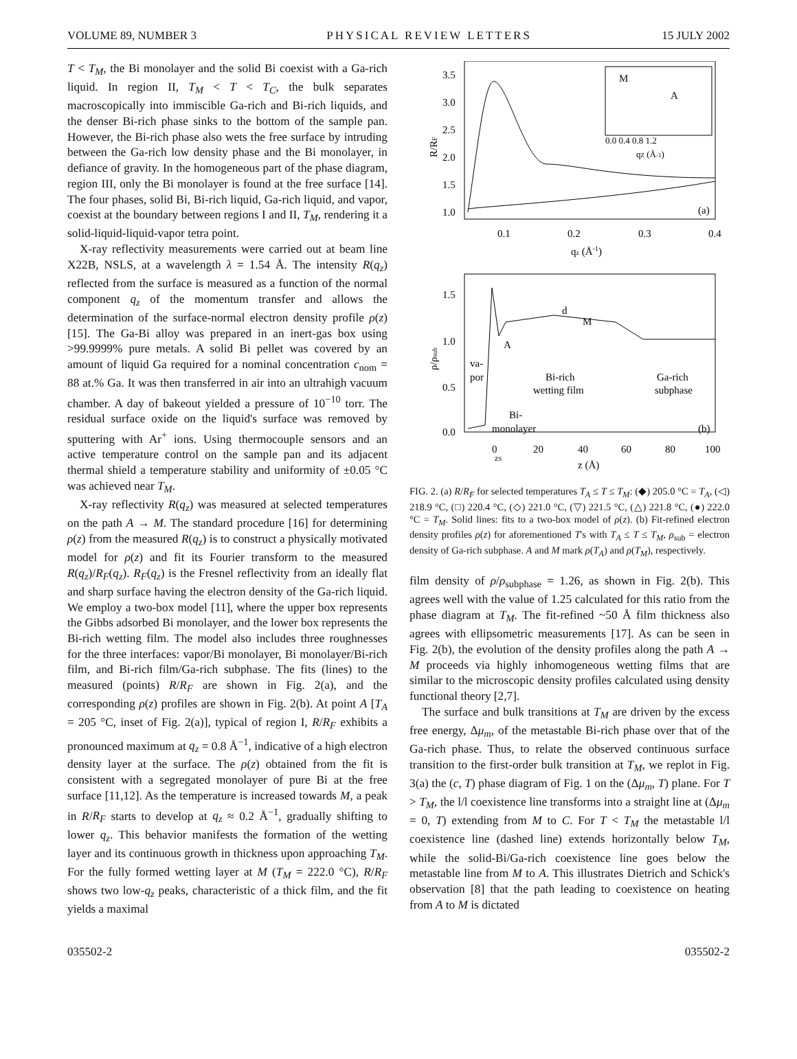VOLUME 89, NUMBER 3 PHYSICAL REVIEW LETTERS 15 JULY 2002
T < T<sub>M</sub>, the Bi monolayer and the solid Bi coexist with a Ga-rich liquid. In region II, T<sub>M</sub> < T < T<sub>C</sub>, the bulk separates macroscopically into immiscible Ga-rich and Bi-rich liquids, and the denser Bi-rich phase sinks to the bottom of the sample pan. However, the Bi-rich phase also wets the free surface by intruding between the Ga-rich low density phase and the Bi monolayer, in defiance of gravity. In the homogeneous part of the phase diagram, region III, only the Bi monolayer is found at the free surface [14]. The four phases, solid Bi, Bi-rich liquid, Ga-rich liquid, and vapor, coexist at the boundary between regions I and II, T<sub>M</sub>, rendering it a solid-liquid-liquid-vapor tetra point.
X-ray reflectivity measurements were carried out at beam line X22B, NSLS, at a wavelength λ = 1.54 Å. The intensity R(q<sub>z</sub>) reflected from the surface is measured as a function of the normal component q<sub>z</sub> of the momentum transfer and allows the determination of the surface-normal electron density profile ρ(z) [15]. The Ga-Bi alloy was prepared in an inert-gas box using >99.9999% pure metals. A solid Bi pellet was covered by an amount of liquid Ga required for a nominal concentration c<sub>nom</sub> = 88 at.% Ga. It was then transferred in air into an ultrahigh vacuum chamber. A day of bakeout yielded a pressure of 10<sup>−10</sup> torr. The residual surface oxide on the liquid's surface was removed by sputtering with Ar<sup>+</sup> ions. Using thermocouple sensors and an active temperature control on the sample pan and its adjacent thermal shield a temperature stability and uniformity of ±0.05 °C was achieved near T<sub>M</sub>.
X-ray reflectivity R(q<sub>z</sub>) was measured at selected temperatures on the path A → M. The standard procedure [16] for determining ρ(z) from the measured R(q<sub>z</sub>) is to construct a physically motivated model for ρ(z) and fit its Fourier transform to the measured R(q<sub>z</sub>)/R<sub>F</sub>(q<sub>z</sub>). R<sub>F</sub>(q<sub>z</sub>) is the Fresnel reflectivity from an ideally flat and sharp surface having the electron density of the Ga-rich liquid. We employ a two-box model [11], where the upper box represents the Gibbs adsorbed Bi monolayer, and the lower box represents the Bi-rich wetting film. The model also includes three roughnesses for the three interfaces: vapor/Bi monolayer, Bi monolayer/Bi-rich film, and Bi-rich film/Ga-rich subphase. The fits (lines) to the measured (points) R/R<sub>F</sub> are shown in Fig. 2(a), and the corresponding ρ(z) profiles are shown in Fig. 2(b). At point A [T<sub>A</sub> = 205 °C, inset of Fig. 2(a)], typical of region I, R/R<sub>F</sub> exhibits a pronounced maximum at q<sub>z</sub> = 0.8 Å<sup>−1</sup>, indicative of a high electron density layer at the surface. The ρ(z) obtained from the fit is consistent with a segregated monolayer of pure Bi at the free surface [11,12]. As the temperature is increased towards M, a peak in R/R<sub>F</sub> starts to develop at q<sub>z</sub> ≈ 0.2 Å<sup>−1</sup>, gradually shifting to lower q<sub>z</sub>. This behavior manifests the formation of the wetting layer and its continuous growth in thickness upon approaching T<sub>M</sub>. For the fully formed wetting layer at M (T<sub>M</sub> = 222.0 °C), R/R<sub>F</sub> shows two low-q<sub>z</sub> peaks, characteristic of a thick film, and the fit yields a maximal
3.5
3.0
2.5
2.0
1.5
1.0
0.1
0.2
0.3
0.4
qz (Å-1)
R/RF
(a)
M
A
0.0 0.4 0.8 1.2
qZ (Å-1)
1.5
1.0
0.5
0.0
0
20
40
60
80
100
zS
z (Å)
ρ/ρsub
d
M
A
va-
por
Bi-rich
wetting film
Ga-rich
subphase
Bi-
monolayer
(b)
FIG. 2. (a) R/R<sub>F</sub> for selected temperatures T<sub>A</sub> ≤ T ≤ T<sub>M</sub>: (◆) 205.0 °C = T<sub>A</sub>, (◁) 218.9 °C, (□) 220.4 °C, (◇) 221.0 °C, (▽) 221.5 °C, (△) 221.8 °C, (●) 222.0 °C = T<sub>M</sub>. Solid lines: fits to a two-box model of ρ(z). (b) Fit-refined electron density profiles ρ(z) for aforementioned T's with T<sub>A</sub> ≤ T ≤ T<sub>M</sub>, ρ<sub>sub</sub> = electron density of Ga-rich subphase. A and M mark ρ(T<sub>A</sub>) and ρ(T<sub>M</sub>), respectively.
film density of ρ/ρ<sub>subphase</sub> = 1.26, as shown in Fig. 2(b). This agrees well with the value of 1.25 calculated for this ratio from the phase diagram at T<sub>M</sub>. The fit-refined ~50 Å film thickness also agrees with ellipsometric measurements [17]. As can be seen in Fig. 2(b), the evolution of the density profiles along the path A → M proceeds via highly inhomogeneous wetting films that are similar to the microscopic density profiles calculated using density functional theory [2,7].
The surface and bulk transitions at T<sub>M</sub> are driven by the excess free energy, Δμ<sub>m</sub>, of the metastable Bi-rich phase over that of the Ga-rich phase. Thus, to relate the observed continuous surface transition to the first-order bulk transition at T<sub>M</sub>, we replot in Fig. 3(a) the (c, T) phase diagram of Fig. 1 on the (Δμ<sub>m</sub>, T) plane. For T > T<sub>M</sub>, the l/l coexistence line transforms into a straight line at (Δμ<sub>m</sub> = 0, T) extending from M to C. For T < T<sub>M</sub> the metastable l/l coexistence line (dashed line) extends horizontally below T<sub>M</sub>, while the solid-Bi/Ga-rich coexistence line goes below the metastable line from M to A. This illustrates Dietrich and Schick's observation [8] that the path leading to coexistence on heating from A to M is dictated
035502-2 035502-2